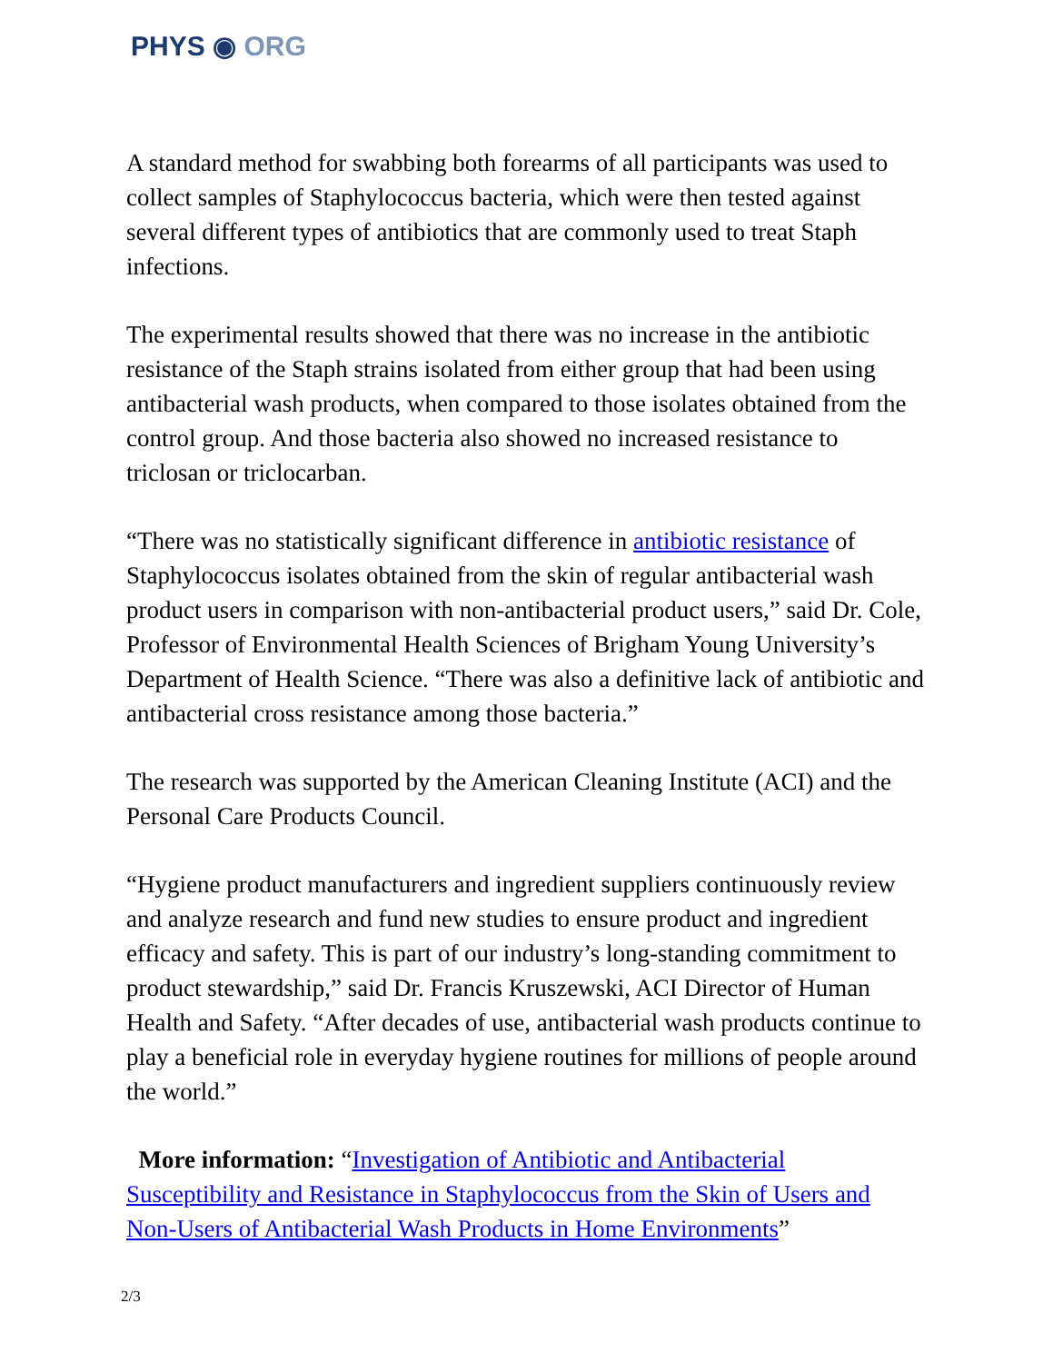PHYS ◉ ORG
A standard method for swabbing both forearms of all participants was used to collect samples of Staphylococcus bacteria, which were then tested against several different types of antibiotics that are commonly used to treat Staph infections.
The experimental results showed that there was no increase in the antibiotic resistance of the Staph strains isolated from either group that had been using antibacterial wash products, when compared to those isolates obtained from the control group. And those bacteria also showed no increased resistance to triclosan or triclocarban.
“There was no statistically significant difference in antibiotic resistance of Staphylococcus isolates obtained from the skin of regular antibacterial wash product users in comparison with non-antibacterial product users,” said Dr. Cole, Professor of Environmental Health Sciences of Brigham Young University’s Department of Health Science. “There was also a definitive lack of antibiotic and antibacterial cross resistance among those bacteria.”
The research was supported by the American Cleaning Institute (ACI) and the Personal Care Products Council.
“Hygiene product manufacturers and ingredient suppliers continuously review and analyze research and fund new studies to ensure product and ingredient efficacy and safety. This is part of our industry’s long-standing commitment to product stewardship,” said Dr. Francis Kruszewski, ACI Director of Human Health and Safety. “After decades of use, antibacterial wash products continue to play a beneficial role in everyday hygiene routines for millions of people around the world.”
More information: “Investigation of Antibiotic and Antibacterial Susceptibility and Resistance in Staphylococcus from the Skin of Users and Non-Users of Antibacterial Wash Products in Home Environments”
2/3